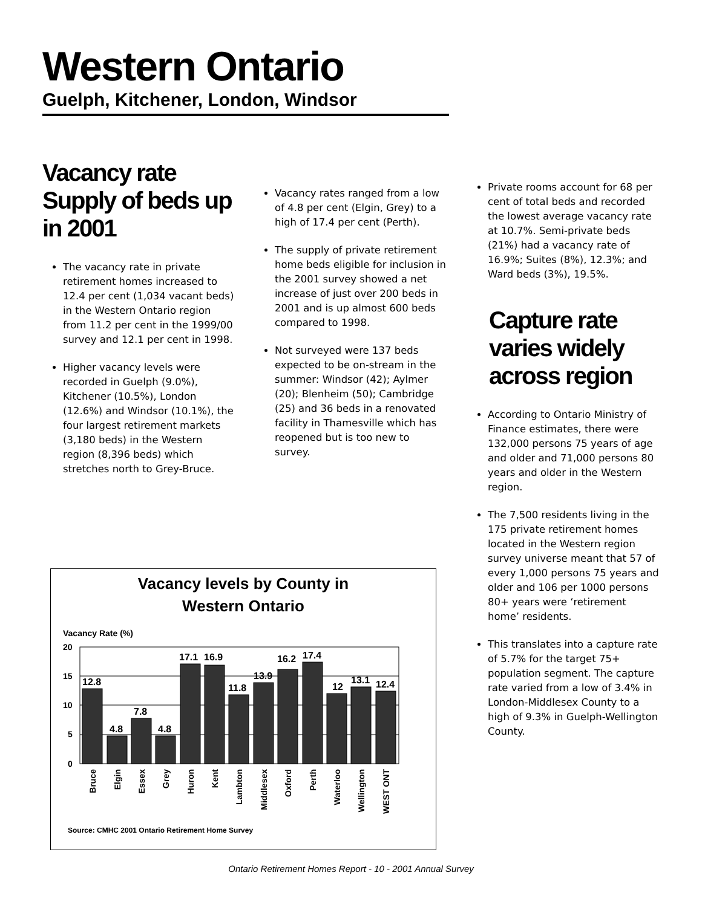Western Ontario
Guelph, Kitchener, London, Windsor
Vacancy rate Supply of beds up in 2001
The vacancy rate in private retirement homes increased to 12.4 per cent (1,034 vacant beds) in the Western Ontario region from 11.2 per cent in the 1999/00 survey and 12.1 per cent in 1998.
Higher vacancy levels were recorded in Guelph (9.0%), Kitchener (10.5%), London (12.6%) and Windsor (10.1%), the four largest retirement markets (3,180 beds) in the Western region (8,396 beds) which stretches north to Grey-Bruce.
Vacancy rates ranged from a low of 4.8 per cent (Elgin, Grey) to a high of 17.4 per cent (Perth).
The supply of private retirement home beds eligible for inclusion in the 2001 survey showed a net increase of just over 200 beds in 2001 and is up almost 600 beds compared to 1998.
Not surveyed were 137 beds expected to be on-stream in the summer: Windsor (42); Aylmer (20); Blenheim (50); Cambridge (25) and 36 beds in a renovated facility in Thamesville which has reopened but is too new to survey.
Private rooms account for 68 per cent of total beds and recorded the lowest average vacancy rate at 10.7%. Semi-private beds (21%) had a vacancy rate of 16.9%; Suites (8%), 12.3%; and Ward beds (3%), 19.5%.
Capture rate varies widely across region
According to Ontario Ministry of Finance estimates, there were 132,000 persons 75 years of age and older and 71,000 persons 80 years and older in the Western region.
The 7,500 residents living in the 175 private retirement homes located in the Western region survey universe meant that 57 of every 1,000 persons 75 years and older and 106 per 1000 persons 80+ years were ‘retirement home’ residents.
This translates into a capture rate of 5.7% for the target 75+ population segment. The capture rate varied from a low of 3.4% in London-Middlesex County to a high of 9.3% in Guelph-Wellington County.
Vacancy levels by County in
Western Ontario
Vacancy Rate (%)
20
15
10
5
0
12.8
4.8
7.8
4.8
17.1
16.9
11.8
13.9
16.2
17.4
12
13.1
12.4
Bruce
Elgin
Essex
Grey
Huron
Kent
Lambton
Middlesex
Oxford
Perth
Waterloo
Wellington
WEST ONT
Source: CMHC 2001 Ontario Retirement Home Survey
Ontario Retirement Homes Report - 10 - 2001 Annual Survey